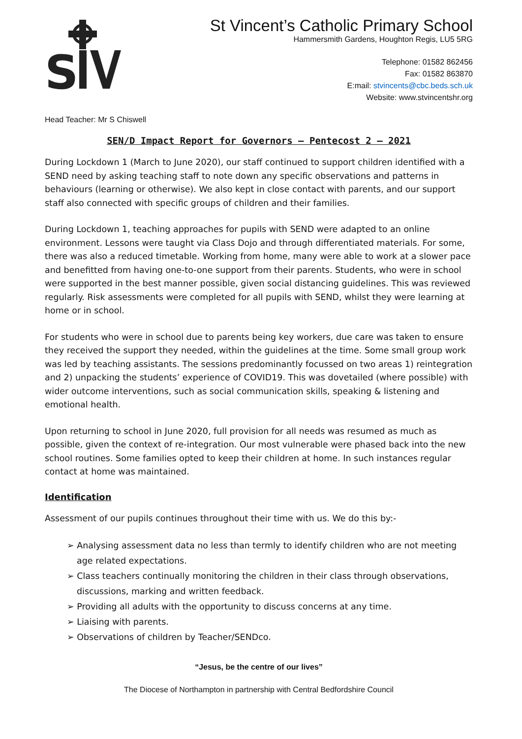S
St Vincent’s Catholic Primary School
Hammersmith Gardens, Houghton Regis, LU5 5RG
Telephone: 01582 862456
Fax: 01582 863870
E:mail: stvincents@cbc.beds.sch.uk
Website: www.stvincentshr.org
Head Teacher: Mr S Chiswell
SEN/D Impact Report for Governors – Pentecost 2 – 2021
During Lockdown 1 (March to June 2020), our staff continued to support children identified with a SEND need by asking teaching staff to note down any specific observations and patterns in behaviours (learning or otherwise). We also kept in close contact with parents, and our support staff also connected with specific groups of children and their families.
During Lockdown 1, teaching approaches for pupils with SEND were adapted to an online environment. Lessons were taught via Class Dojo and through differentiated materials. For some, there was also a reduced timetable. Working from home, many were able to work at a slower pace and benefitted from having one-to-one support from their parents. Students, who were in school were supported in the best manner possible, given social distancing guidelines. This was reviewed regularly. Risk assessments were completed for all pupils with SEND, whilst they were learning at home or in school.
For students who were in school due to parents being key workers, due care was taken to ensure they received the support they needed, within the guidelines at the time. Some small group work was led by teaching assistants. The sessions predominantly focussed on two areas 1) reintegration and 2) unpacking the students’ experience of COVID19. This was dovetailed (where possible) with wider outcome interventions, such as social communication skills, speaking & listening and emotional health.
Upon returning to school in June 2020, full provision for all needs was resumed as much as possible, given the context of re-integration. Our most vulnerable were phased back into the new school routines. Some families opted to keep their children at home. In such instances regular contact at home was maintained.
Identification
Assessment of our pupils continues throughout their time with us. We do this by:-
➢ Analysing assessment data no less than termly to identify children who are not meeting age related expectations.
➢ Class teachers continually monitoring the children in their class through observations, discussions, marking and written feedback.
➢ Providing all adults with the opportunity to discuss concerns at any time.
➢ Liaising with parents.
➢ Observations of children by Teacher/SENDco.
“Jesus, be the centre of our lives”
The Diocese of Northampton in partnership with Central Bedfordshire Council